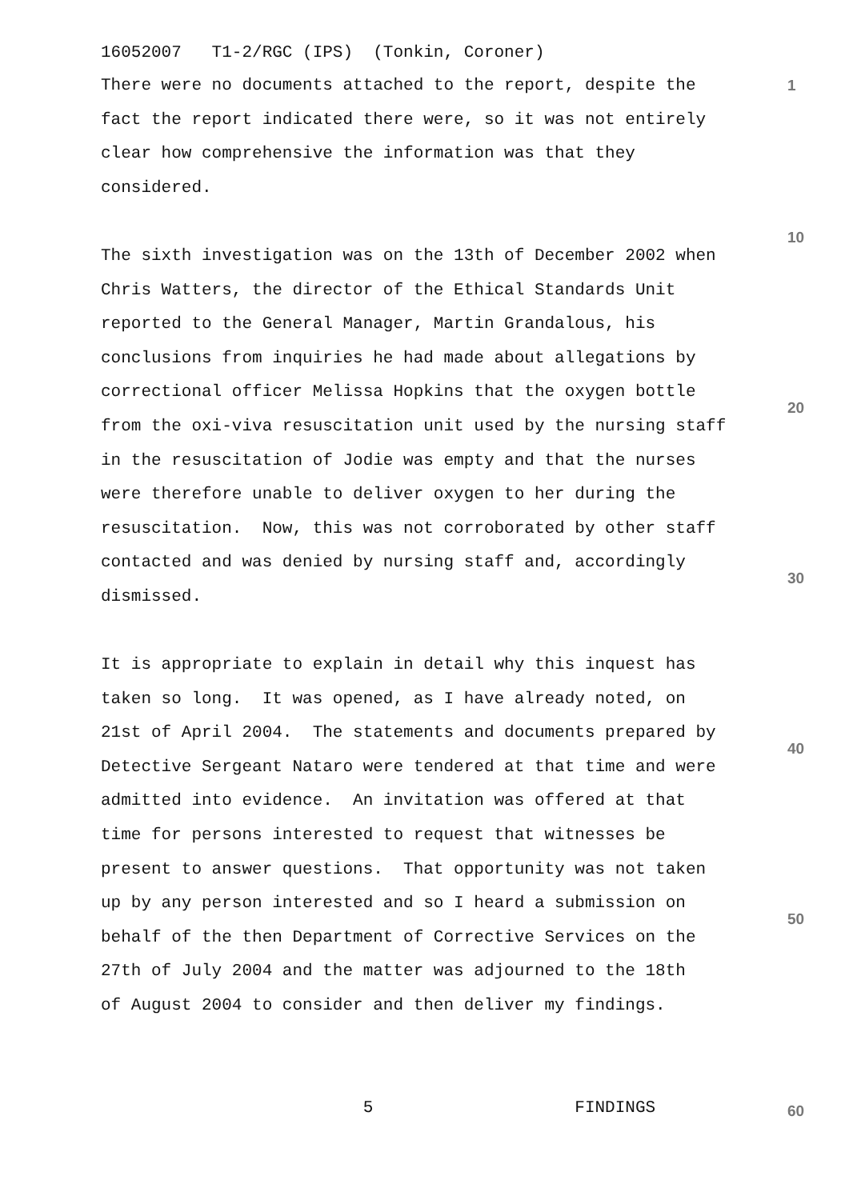16052007 T1-2/RGC (IPS) (Tonkin, Coroner)
There were no documents attached to the report, despite the 1
fact the report indicated there were, so it was not entirely
clear how comprehensive the information was that they
considered.
10
The sixth investigation was on the 13th of December 2002 when
Chris Watters, the director of the Ethical Standards Unit
reported to the General Manager, Martin Grandalous, his
conclusions from inquiries he had made about allegations by
correctional officer Melissa Hopkins that the oxygen bottle
20
from the oxi-viva resuscitation unit used by the nursing staff
in the resuscitation of Jodie was empty and that the nurses
were therefore unable to deliver oxygen to her during the
resuscitation. Now, this was not corroborated by other staff
contacted and was denied by nursing staff and, accordingly
30
dismissed.
It is appropriate to explain in detail why this inquest has
taken so long. It was opened, as I have already noted, on
21st of April 2004. The statements and documents prepared by
40
Detective Sergeant Nataro were tendered at that time and were
admitted into evidence. An invitation was offered at that
time for persons interested to request that witnesses be
present to answer questions. That opportunity was not taken
up by any person interested and so I heard a submission on
50
behalf of the then Department of Corrective Services on the
27th of July 2004 and the matter was adjourned to the 18th
of August 2004 to consider and then deliver my findings.
5 FINDINGS 60